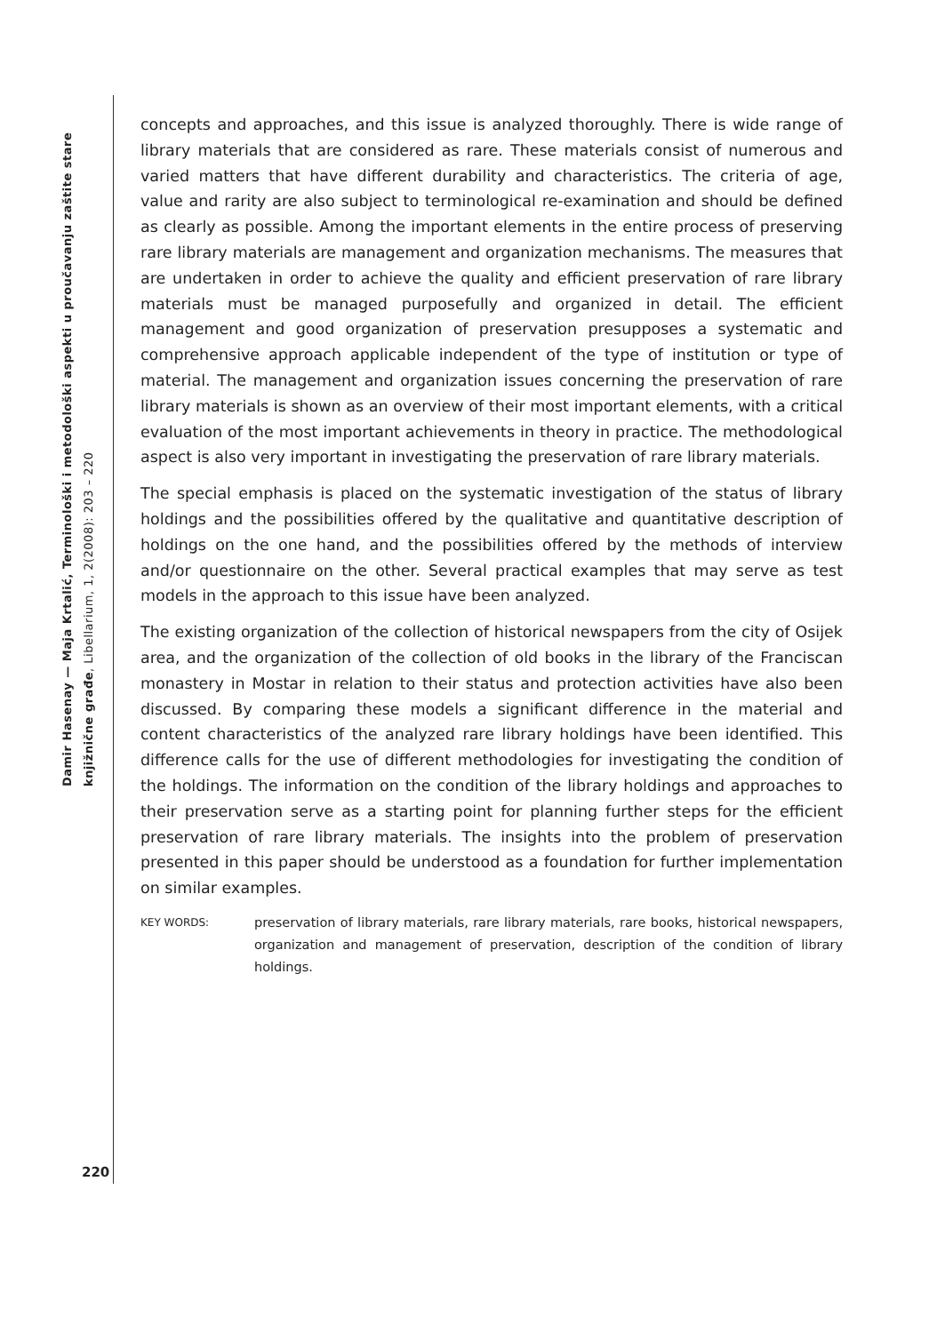Damir Hasenay — Maja Krtalić, Terminološki i metodološki aspekti u proučavanju zaštite stare knjižnične građe, Libellarium, 1, 2(2008): 203 – 220
concepts and approaches, and this issue is analyzed thoroughly. There is wide range of library materials that are considered as rare. These materials consist of numerous and varied matters that have different durability and characteristics. The criteria of age, value and rarity are also subject to terminological re-examination and should be defined as clearly as possible. Among the important elements in the entire process of preserving rare library materials are management and organization mechanisms. The measures that are undertaken in order to achieve the quality and efficient preservation of rare library materials must be managed purposefully and organized in detail. The efficient management and good organization of preservation presupposes a systematic and comprehensive approach applicable independent of the type of institution or type of material. The management and organization issues concerning the preservation of rare library materials is shown as an overview of their most important elements, with a critical evaluation of the most important achievements in theory in practice. The methodological aspect is also very important in investigating the preservation of rare library materials.
The special emphasis is placed on the systematic investigation of the status of library holdings and the possibilities offered by the qualitative and quantitative description of holdings on the one hand, and the possibilities offered by the methods of interview and/or questionnaire on the other. Several practical examples that may serve as test models in the approach to this issue have been analyzed.
The existing organization of the collection of historical newspapers from the city of Osijek area, and the organization of the collection of old books in the library of the Franciscan monastery in Mostar in relation to their status and protection activities have also been discussed. By comparing these models a significant difference in the material and content characteristics of the analyzed rare library holdings have been identified. This difference calls for the use of different methodologies for investigating the condition of the holdings. The information on the condition of the library holdings and approaches to their preservation serve as a starting point for planning further steps for the efficient preservation of rare library materials. The insights into the problem of preservation presented in this paper should be understood as a foundation for further implementation on similar examples.
KEY WORDS: preservation of library materials, rare library materials, rare books, historical newspapers, organization and management of preservation, description of the condition of library holdings.
220